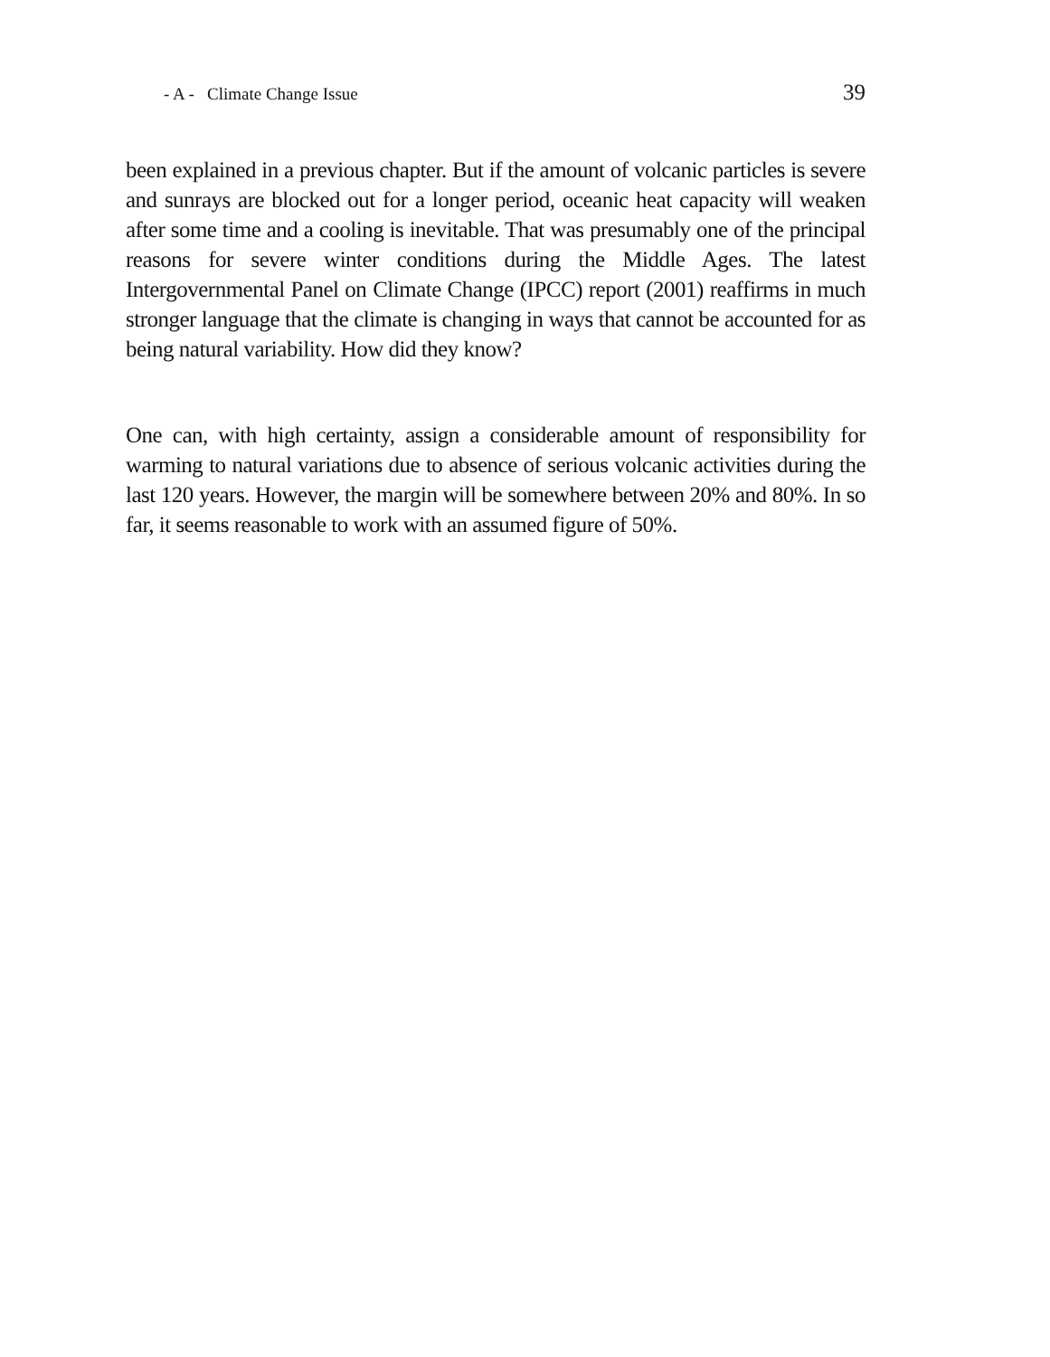- A - Climate Change Issue 39
been explained in a previous chapter. But if the amount of volcanic particles is severe and sunrays are blocked out for a longer period, oceanic heat capacity will weaken after some time and a cooling is inevitable. That was presumably one of the principal reasons for severe winter conditions during the Middle Ages. The latest Intergovernmental Panel on Climate Change (IPCC) report (2001) reaffirms in much stronger language that the climate is changing in ways that cannot be accounted for as being natural variability. How did they know?
One can, with high certainty, assign a considerable amount of responsibility for warming to natural variations due to absence of serious volcanic activities during the last 120 years. However, the margin will be somewhere between 20% and 80%. In so far, it seems reasonable to work with an assumed figure of 50%.